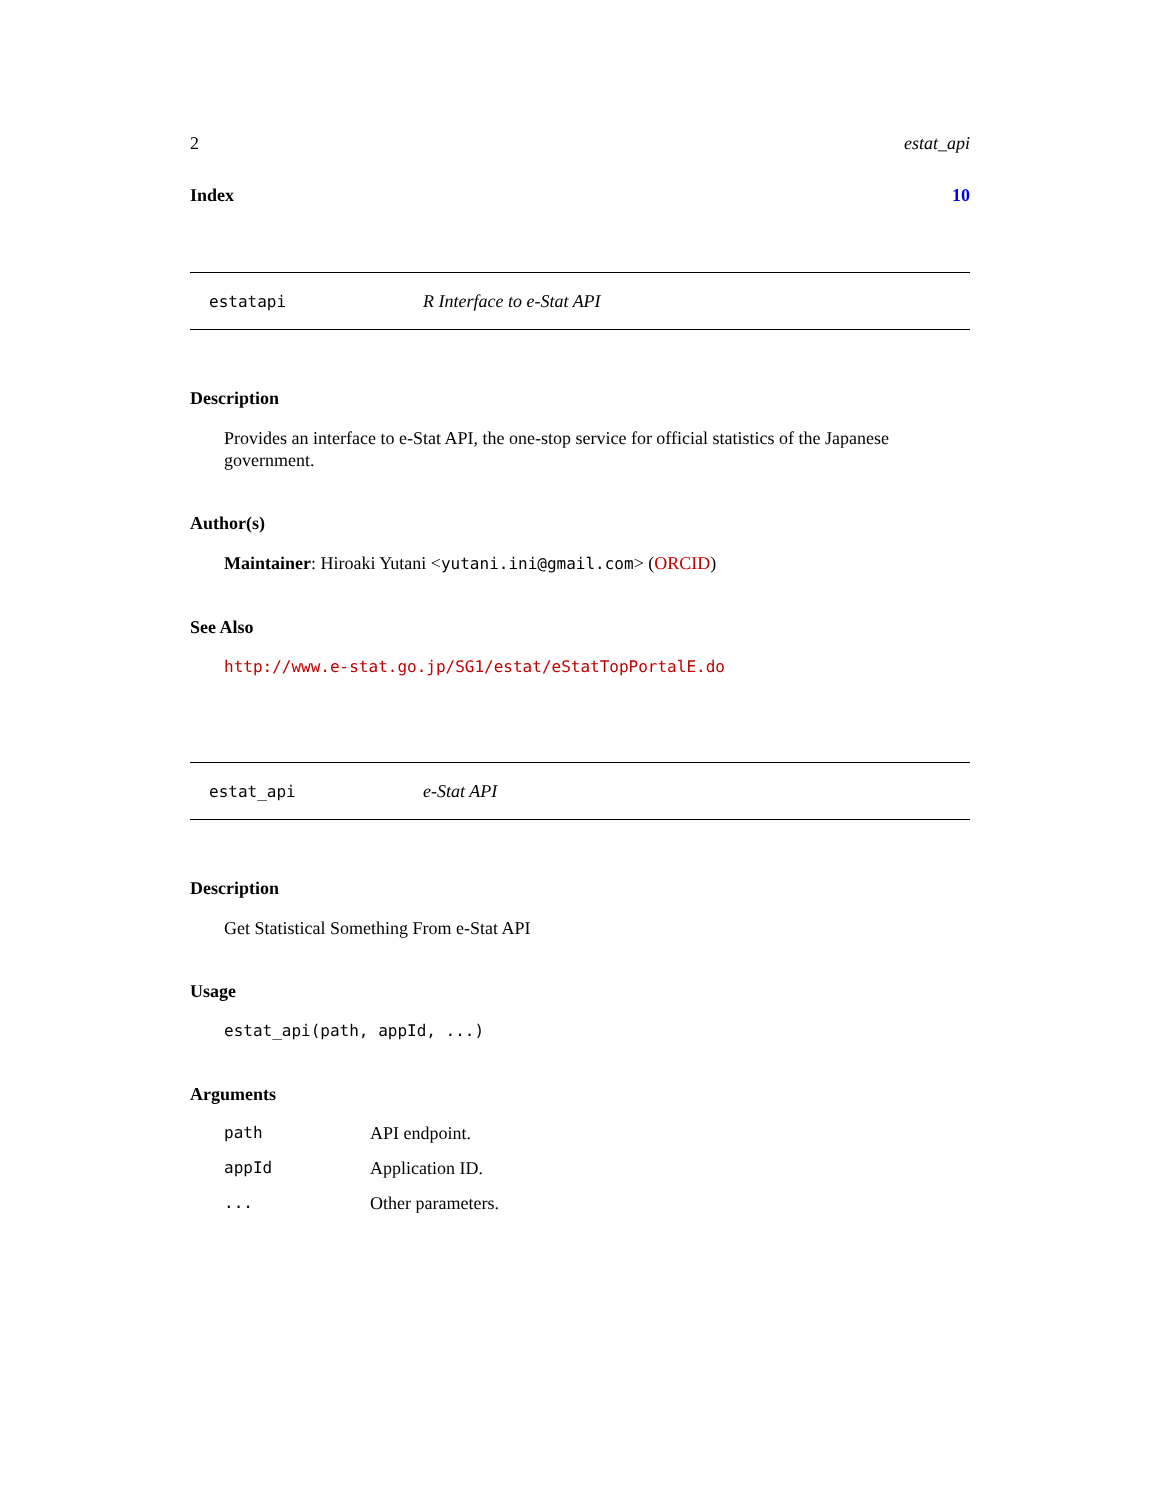2 estat_api
Index 10
estatapi R Interface to e-Stat API
Description
Provides an interface to e-Stat API, the one-stop service for official statistics of the Japanese government.
Author(s)
Maintainer: Hiroaki Yutani <yutani.ini@gmail.com> (ORCID)
See Also
http://www.e-stat.go.jp/SG1/estat/eStatTopPortalE.do
estat_api e-Stat API
Description
Get Statistical Something From e-Stat API
Usage
estat_api(path, appId, ...)
Arguments
| path | API endpoint. |
| appId | Application ID. |
| ... | Other parameters. |